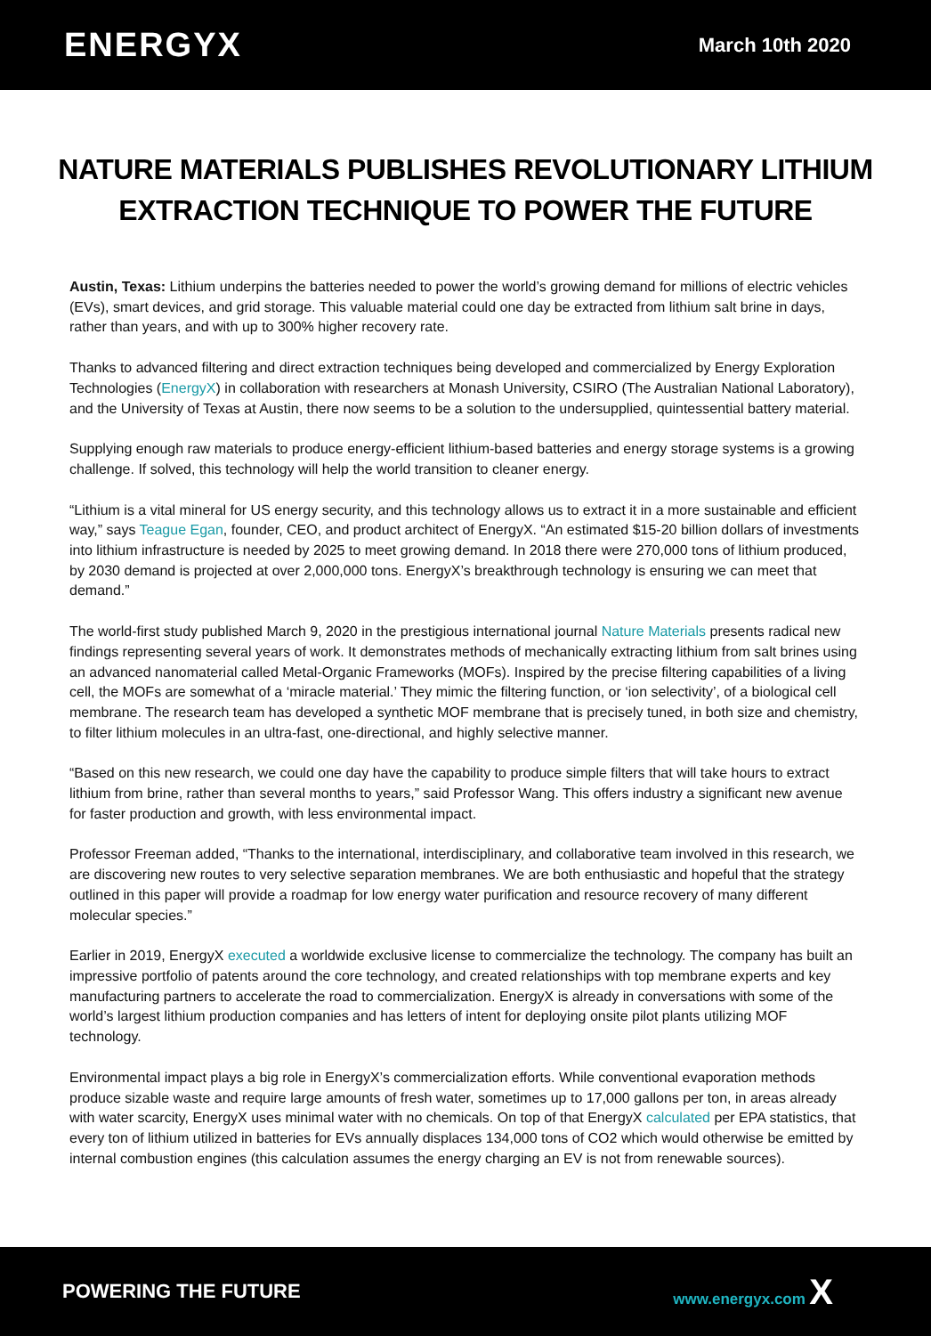ENERGYX March 10th 2020
NATURE MATERIALS PUBLISHES REVOLUTIONARY LITHIUM EXTRACTION TECHNIQUE TO POWER THE FUTURE
Austin, Texas: Lithium underpins the batteries needed to power the world’s growing demand for millions of electric vehicles (EVs), smart devices, and grid storage. This valuable material could one day be extracted from lithium salt brine in days, rather than years, and with up to 300% higher recovery rate.
Thanks to advanced filtering and direct extraction techniques being developed and commercialized by Energy Exploration Technologies (EnergyX) in collaboration with researchers at Monash University, CSIRO (The Australian National Laboratory), and the University of Texas at Austin, there now seems to be a solution to the undersupplied, quintessential battery material.
Supplying enough raw materials to produce energy-efficient lithium-based batteries and energy storage systems is a growing challenge. If solved, this technology will help the world transition to cleaner energy.
“Lithium is a vital mineral for US energy security, and this technology allows us to extract it in a more sustainable and efficient way,” says Teague Egan, founder, CEO, and product architect of EnergyX. “An estimated $15-20 billion dollars of investments into lithium infrastructure is needed by 2025 to meet growing demand. In 2018 there were 270,000 tons of lithium produced, by 2030 demand is projected at over 2,000,000 tons. EnergyX’s breakthrough technology is ensuring we can meet that demand.”
The world-first study published March 9, 2020 in the prestigious international journal Nature Materials presents radical new findings representing several years of work. It demonstrates methods of mechanically extracting lithium from salt brines using an advanced nanomaterial called Metal-Organic Frameworks (MOFs). Inspired by the precise filtering capabilities of a living cell, the MOFs are somewhat of a ‘miracle material.’ They mimic the filtering function, or ‘ion selectivity’, of a biological cell membrane. The research team has developed a synthetic MOF membrane that is precisely tuned, in both size and chemistry, to filter lithium molecules in an ultra-fast, one-directional, and highly selective manner.
“Based on this new research, we could one day have the capability to produce simple filters that will take hours to extract lithium from brine, rather than several months to years,” said Professor Wang. This offers industry a significant new avenue for faster production and growth, with less environmental impact.
Professor Freeman added, “Thanks to the international, interdisciplinary, and collaborative team involved in this research, we are discovering new routes to very selective separation membranes. We are both enthusiastic and hopeful that the strategy outlined in this paper will provide a roadmap for low energy water purification and resource recovery of many different molecular species.”
Earlier in 2019, EnergyX executed a worldwide exclusive license to commercialize the technology. The company has built an impressive portfolio of patents around the core technology, and created relationships with top membrane experts and key manufacturing partners to accelerate the road to commercialization. EnergyX is already in conversations with some of the world’s largest lithium production companies and has letters of intent for deploying onsite pilot plants utilizing MOF technology.
Environmental impact plays a big role in EnergyX’s commercialization efforts. While conventional evaporation methods produce sizable waste and require large amounts of fresh water, sometimes up to 17,000 gallons per ton, in areas already with water scarcity, EnergyX uses minimal water with no chemicals. On top of that EnergyX calculated per EPA statistics, that every ton of lithium utilized in batteries for EVs annually displaces 134,000 tons of CO2 which would otherwise be emitted by internal combustion engines (this calculation assumes the energy charging an EV is not from renewable sources).
POWERING THE FUTURE www.energyx.com X